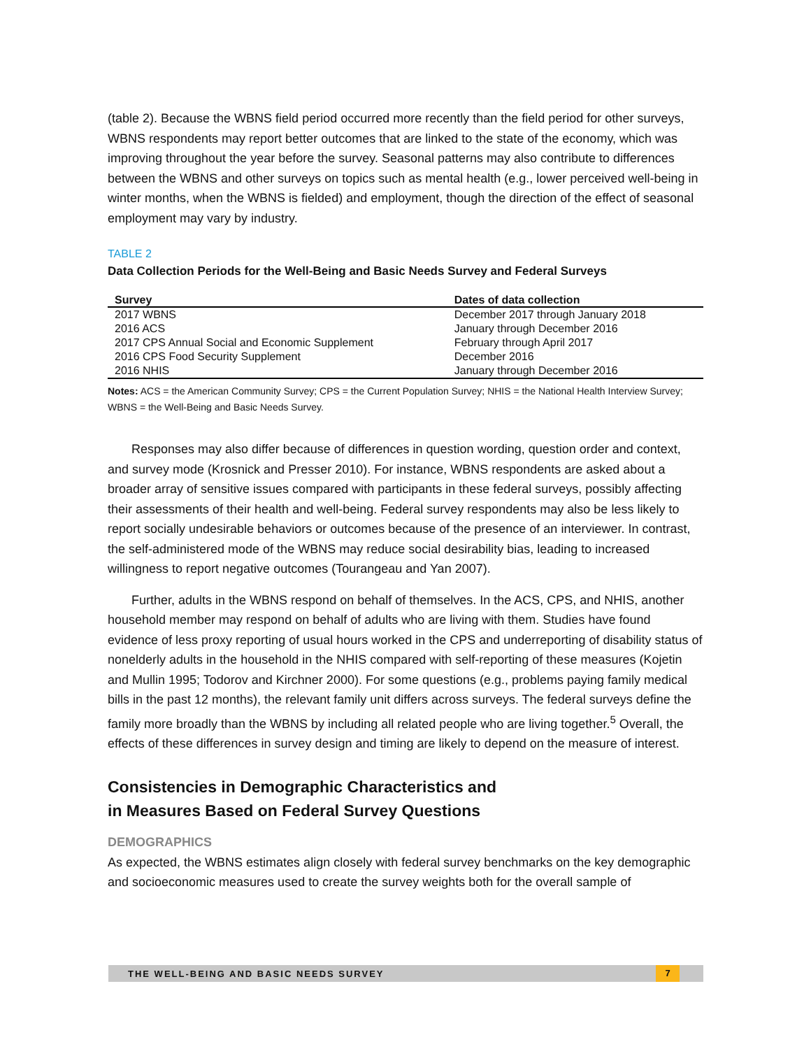(table 2). Because the WBNS field period occurred more recently than the field period for other surveys, WBNS respondents may report better outcomes that are linked to the state of the economy, which was improving throughout the year before the survey. Seasonal patterns may also contribute to differences between the WBNS and other surveys on topics such as mental health (e.g., lower perceived well-being in winter months, when the WBNS is fielded) and employment, though the direction of the effect of seasonal employment may vary by industry.
TABLE 2
Data Collection Periods for the Well-Being and Basic Needs Survey and Federal Surveys
| Survey | Dates of data collection |
| --- | --- |
| 2017 WBNS | December 2017 through January 2018 |
| 2016 ACS | January through December 2016 |
| 2017 CPS Annual Social and Economic Supplement | February through April 2017 |
| 2016 CPS Food Security Supplement | December 2016 |
| 2016 NHIS | January through December 2016 |
Notes: ACS = the American Community Survey; CPS = the Current Population Survey; NHIS = the National Health Interview Survey; WBNS = the Well-Being and Basic Needs Survey.
Responses may also differ because of differences in question wording, question order and context, and survey mode (Krosnick and Presser 2010). For instance, WBNS respondents are asked about a broader array of sensitive issues compared with participants in these federal surveys, possibly affecting their assessments of their health and well-being. Federal survey respondents may also be less likely to report socially undesirable behaviors or outcomes because of the presence of an interviewer. In contrast, the self-administered mode of the WBNS may reduce social desirability bias, leading to increased willingness to report negative outcomes (Tourangeau and Yan 2007).
Further, adults in the WBNS respond on behalf of themselves. In the ACS, CPS, and NHIS, another household member may respond on behalf of adults who are living with them. Studies have found evidence of less proxy reporting of usual hours worked in the CPS and underreporting of disability status of nonelderly adults in the household in the NHIS compared with self-reporting of these measures (Kojetin and Mullin 1995; Todorov and Kirchner 2000). For some questions (e.g., problems paying family medical bills in the past 12 months), the relevant family unit differs across surveys. The federal surveys define the family more broadly than the WBNS by including all related people who are living together.<sup>5</sup> Overall, the effects of these differences in survey design and timing are likely to depend on the measure of interest.
Consistencies in Demographic Characteristics and
in Measures Based on Federal Survey Questions
DEMOGRAPHICS
As expected, the WBNS estimates align closely with federal survey benchmarks on the key demographic and socioeconomic measures used to create the survey weights both for the overall sample of
THE WELL-BEING AND BASIC NEEDS SURVEY
7